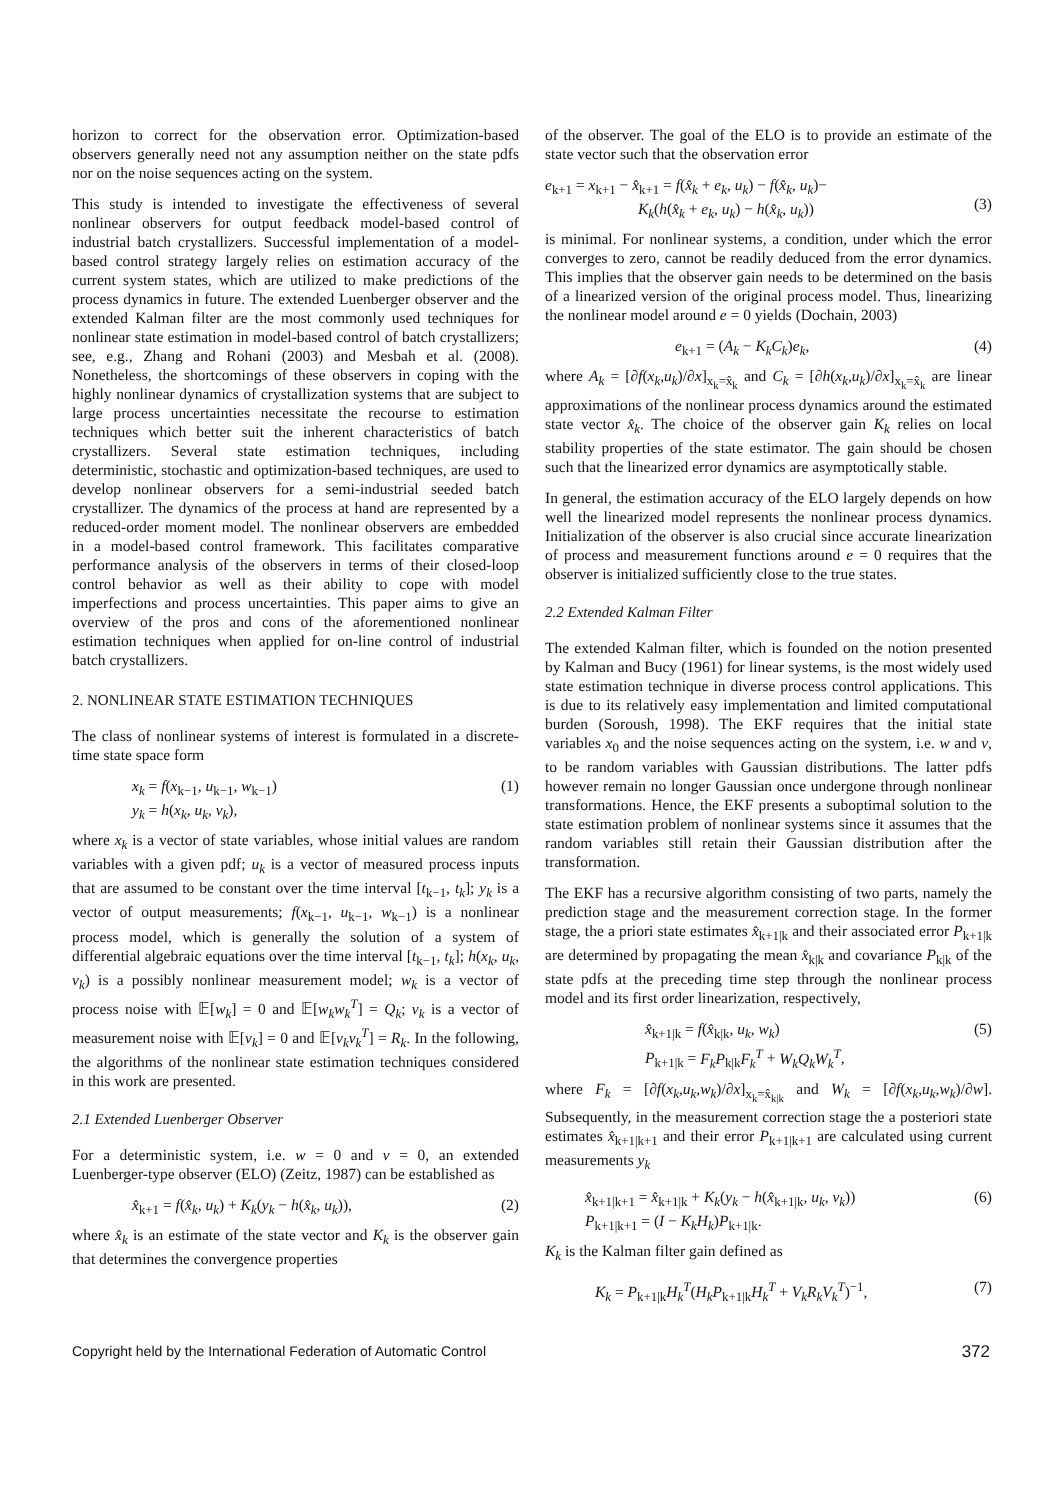horizon to correct for the observation error. Optimization-based observers generally need not any assumption neither on the state pdfs nor on the noise sequences acting on the system.
This study is intended to investigate the effectiveness of several nonlinear observers for output feedback model-based control of industrial batch crystallizers. Successful implementation of a model-based control strategy largely relies on estimation accuracy of the current system states, which are utilized to make predictions of the process dynamics in future. The extended Luenberger observer and the extended Kalman filter are the most commonly used techniques for nonlinear state estimation in model-based control of batch crystallizers; see, e.g., Zhang and Rohani (2003) and Mesbah et al. (2008). Nonetheless, the shortcomings of these observers in coping with the highly nonlinear dynamics of crystallization systems that are subject to large process uncertainties necessitate the recourse to estimation techniques which better suit the inherent characteristics of batch crystallizers. Several state estimation techniques, including deterministic, stochastic and optimization-based techniques, are used to develop nonlinear observers for a semi-industrial seeded batch crystallizer. The dynamics of the process at hand are represented by a reduced-order moment model. The nonlinear observers are embedded in a model-based control framework. This facilitates comparative performance analysis of the observers in terms of their closed-loop control behavior as well as their ability to cope with model imperfections and process uncertainties. This paper aims to give an overview of the pros and cons of the aforementioned nonlinear estimation techniques when applied for on-line control of industrial batch crystallizers.
2. NONLINEAR STATE ESTIMATION TECHNIQUES
The class of nonlinear systems of interest is formulated in a discrete-time state space form
x<sub>k</sub> = f(x<sub>k−1</sub>, u<sub>k−1</sub>, w<sub>k−1</sub>)
y<sub>k</sub> = h(x<sub>k</sub>, u<sub>k</sub>, v<sub>k</sub>), (1)
where x<sub>k</sub> is a vector of state variables, whose initial values are random variables with a given pdf; u<sub>k</sub> is a vector of measured process inputs that are assumed to be constant over the time interval [t<sub>k−1</sub>, t<sub>k</sub>]; y<sub>k</sub> is a vector of output measurements; f(x<sub>k−1</sub>, u<sub>k−1</sub>, w<sub>k−1</sub>) is a nonlinear process model, which is generally the solution of a system of differential algebraic equations over the time interval [t<sub>k−1</sub>, t<sub>k</sub>]; h(x<sub>k</sub>, u<sub>k</sub>, v<sub>k</sub>) is a possibly nonlinear measurement model; w<sub>k</sub> is a vector of process noise with 𝔼[w<sub>k</sub>] = 0 and 𝔼[w<sub>k</sub>w<sub>k</sub><sup>T</sup>] = Q<sub>k</sub>; v<sub>k</sub> is a vector of measurement noise with 𝔼[v<sub>k</sub>] = 0 and 𝔼[v<sub>k</sub>v<sub>k</sub><sup>T</sup>] = R<sub>k</sub>. In the following, the algorithms of the nonlinear state estimation techniques considered in this work are presented.
2.1 Extended Luenberger Observer
For a deterministic system, i.e. w = 0 and v = 0, an extended Luenberger-type observer (ELO) (Zeitz, 1987) can be established as
x̂<sub>k+1</sub> = f(x̂<sub>k</sub>, u<sub>k</sub>) + K<sub>k</sub>(y<sub>k</sub> − h(x̂<sub>k</sub>, u<sub>k</sub>)), (2)
where x̂<sub>k</sub> is an estimate of the state vector and K<sub>k</sub> is the observer gain that determines the convergence properties
of the observer. The goal of the ELO is to provide an estimate of the state vector such that the observation error
e<sub>k+1</sub> = x<sub>k+1</sub> − x̂<sub>k+1</sub> = f(x̂<sub>k</sub> + e<sub>k</sub>, u<sub>k</sub>) − f(x̂<sub>k</sub>, u<sub>k</sub>)−
K<sub>k</sub>(h(x̂<sub>k</sub> + e<sub>k</sub>, u<sub>k</sub>) − h(x̂<sub>k</sub>, u<sub>k</sub>))
(3)
is minimal. For nonlinear systems, a condition, under which the error converges to zero, cannot be readily deduced from the error dynamics. This implies that the observer gain needs to be determined on the basis of a linearized version of the original process model. Thus, linearizing the nonlinear model around e = 0 yields (Dochain, 2003)
e<sub>k+1</sub> = (A<sub>k</sub> − K<sub>k</sub>C<sub>k</sub>)e<sub>k</sub>, (4)
where A<sub>k</sub> = [∂f(x<sub>k</sub>,u<sub>k</sub>)/∂x]<sub>x<sub>k</sub>=x̂<sub>k</sub></sub> and C<sub>k</sub> = [∂h(x<sub>k</sub>,u<sub>k</sub>)/∂x]<sub>x<sub>k</sub>=x̂<sub>k</sub></sub> are linear approximations of the nonlinear process dynamics around the estimated state vector x̂<sub>k</sub>. The choice of the observer gain K<sub>k</sub> relies on local stability properties of the state estimator. The gain should be chosen such that the linearized error dynamics are asymptotically stable.
In general, the estimation accuracy of the ELO largely depends on how well the linearized model represents the nonlinear process dynamics. Initialization of the observer is also crucial since accurate linearization of process and measurement functions around e = 0 requires that the observer is initialized sufficiently close to the true states.
2.2 Extended Kalman Filter
The extended Kalman filter, which is founded on the notion presented by Kalman and Bucy (1961) for linear systems, is the most widely used state estimation technique in diverse process control applications. This is due to its relatively easy implementation and limited computational burden (Soroush, 1998). The EKF requires that the initial state variables x<sub>0</sub> and the noise sequences acting on the system, i.e. w and v, to be random variables with Gaussian distributions. The latter pdfs however remain no longer Gaussian once undergone through nonlinear transformations. Hence, the EKF presents a suboptimal solution to the state estimation problem of nonlinear systems since it assumes that the random variables still retain their Gaussian distribution after the transformation.
The EKF has a recursive algorithm consisting of two parts, namely the prediction stage and the measurement correction stage. In the former stage, the a priori state estimates x̂<sub>k+1|k</sub> and their associated error P<sub>k+1|k</sub> are determined by propagating the mean x̂<sub>k|k</sub> and covariance P<sub>k|k</sub> of the state pdfs at the preceding time step through the nonlinear process model and its first order linearization, respectively,
x̂<sub>k+1|k</sub> = f(x̂<sub>k|k</sub>, u<sub>k</sub>, w<sub>k</sub>)
P<sub>k+1|k</sub> = F<sub>k</sub>P<sub>k|k</sub>F<sub>k</sub><sup>T</sup> + W<sub>k</sub>Q<sub>k</sub>W<sub>k</sub><sup>T</sup>, (5)
where F<sub>k</sub> = [∂f(x<sub>k</sub>,u<sub>k</sub>,w<sub>k</sub>)/∂x]<sub>x<sub>k</sub>=x̂<sub>k|k</sub></sub> and W<sub>k</sub> = [∂f(x<sub>k</sub>,u<sub>k</sub>,w<sub>k</sub>)/∂w]. Subsequently, in the measurement correction stage the a posteriori state estimates x̂<sub>k+1|k+1</sub> and their error P<sub>k+1|k+1</sub> are calculated using current measurements y<sub>k</sub>
x̂<sub>k+1|k+1</sub> = x̂<sub>k+1|k</sub> + K<sub>k</sub>(y<sub>k</sub> − h(x̂<sub>k+1|k</sub>, u<sub>k</sub>, v<sub>k</sub>))
P<sub>k+1|k+1</sub> = (I − K<sub>k</sub>H<sub>k</sub>)P<sub>k+1|k</sub>. (6)
K<sub>k</sub> is the Kalman filter gain defined as
K<sub>k</sub> = P<sub>k+1|k</sub>H<sub>k</sub><sup>T</sup>(H<sub>k</sub>P<sub>k+1|k</sub>H<sub>k</sub><sup>T</sup> + V<sub>k</sub>R<sub>k</sub>V<sub>k</sub><sup>T</sup>)<sup>−1</sup>, (7)
Copyright held by the International Federation of Automatic Control 372